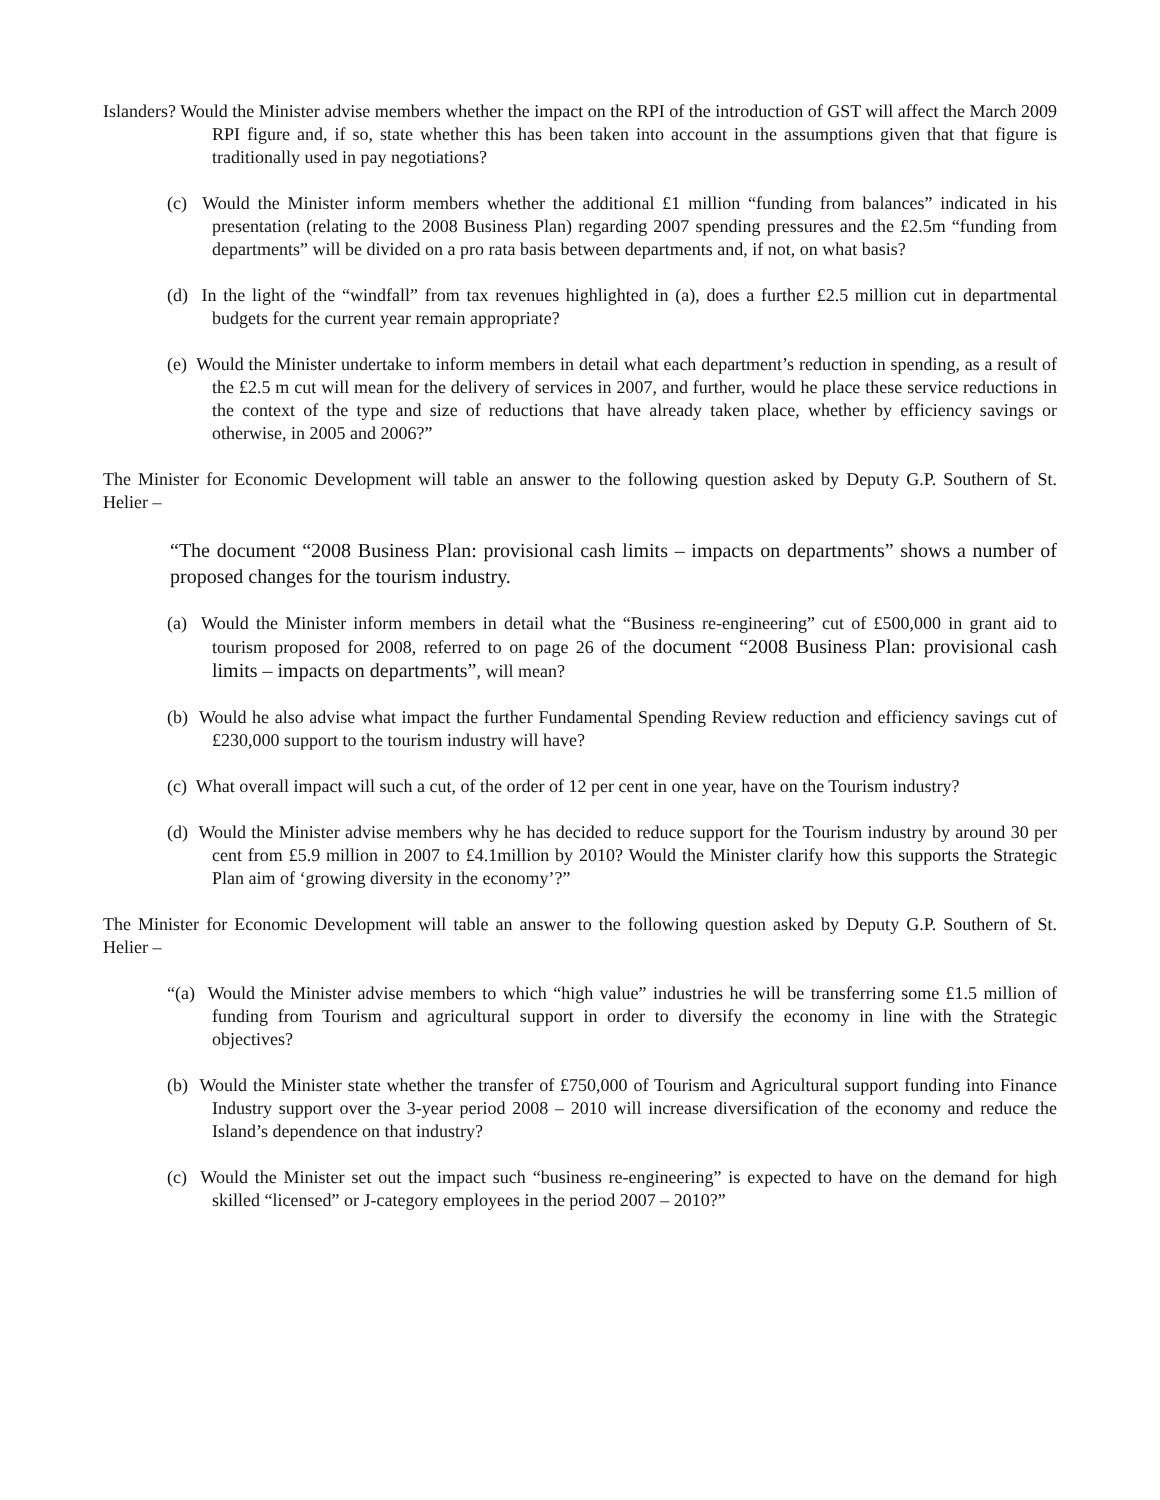Islanders? Would the Minister advise members whether the impact on the RPI of the introduction of GST will affect the March 2009 RPI figure and, if so, state whether this has been taken into account in the assumptions given that that figure is traditionally used in pay negotiations?
(c) Would the Minister inform members whether the additional £1 million “funding from balances” indicated in his presentation (relating to the 2008 Business Plan) regarding 2007 spending pressures and the £2.5m “funding from departments” will be divided on a pro rata basis between departments and, if not, on what basis?
(d) In the light of the “windfall” from tax revenues highlighted in (a), does a further £2.5 million cut in departmental budgets for the current year remain appropriate?
(e) Would the Minister undertake to inform members in detail what each department’s reduction in spending, as a result of the £2.5 m cut will mean for the delivery of services in 2007, and further, would he place these service reductions in the context of the type and size of reductions that have already taken place, whether by efficiency savings or otherwise, in 2005 and 2006?”
The Minister for Economic Development will table an answer to the following question asked by Deputy G.P. Southern of St. Helier –
“The document “2008 Business Plan: provisional cash limits – impacts on departments” shows a number of proposed changes for the tourism industry.
(a) Would the Minister inform members in detail what the “Business re-engineering” cut of £500,000 in grant aid to tourism proposed for 2008, referred to on page 26 of the document “2008 Business Plan: provisional cash limits – impacts on departments”, will mean?
(b) Would he also advise what impact the further Fundamental Spending Review reduction and efficiency savings cut of £230,000 support to the tourism industry will have?
(c) What overall impact will such a cut, of the order of 12 per cent in one year, have on the Tourism industry?
(d) Would the Minister advise members why he has decided to reduce support for the Tourism industry by around 30 per cent from £5.9 million in 2007 to £4.1million by 2010? Would the Minister clarify how this supports the Strategic Plan aim of ‘growing diversity in the economy’?”
The Minister for Economic Development will table an answer to the following question asked by Deputy G.P. Southern of St. Helier –
“(a) Would the Minister advise members to which “high value” industries he will be transferring some £1.5 million of funding from Tourism and agricultural support in order to diversify the economy in line with the Strategic objectives?
(b) Would the Minister state whether the transfer of £750,000 of Tourism and Agricultural support funding into Finance Industry support over the 3-year period 2008 – 2010 will increase diversification of the economy and reduce the Island’s dependence on that industry?
(c) Would the Minister set out the impact such “business re-engineering” is expected to have on the demand for high skilled “licensed” or J-category employees in the period 2007 – 2010?”